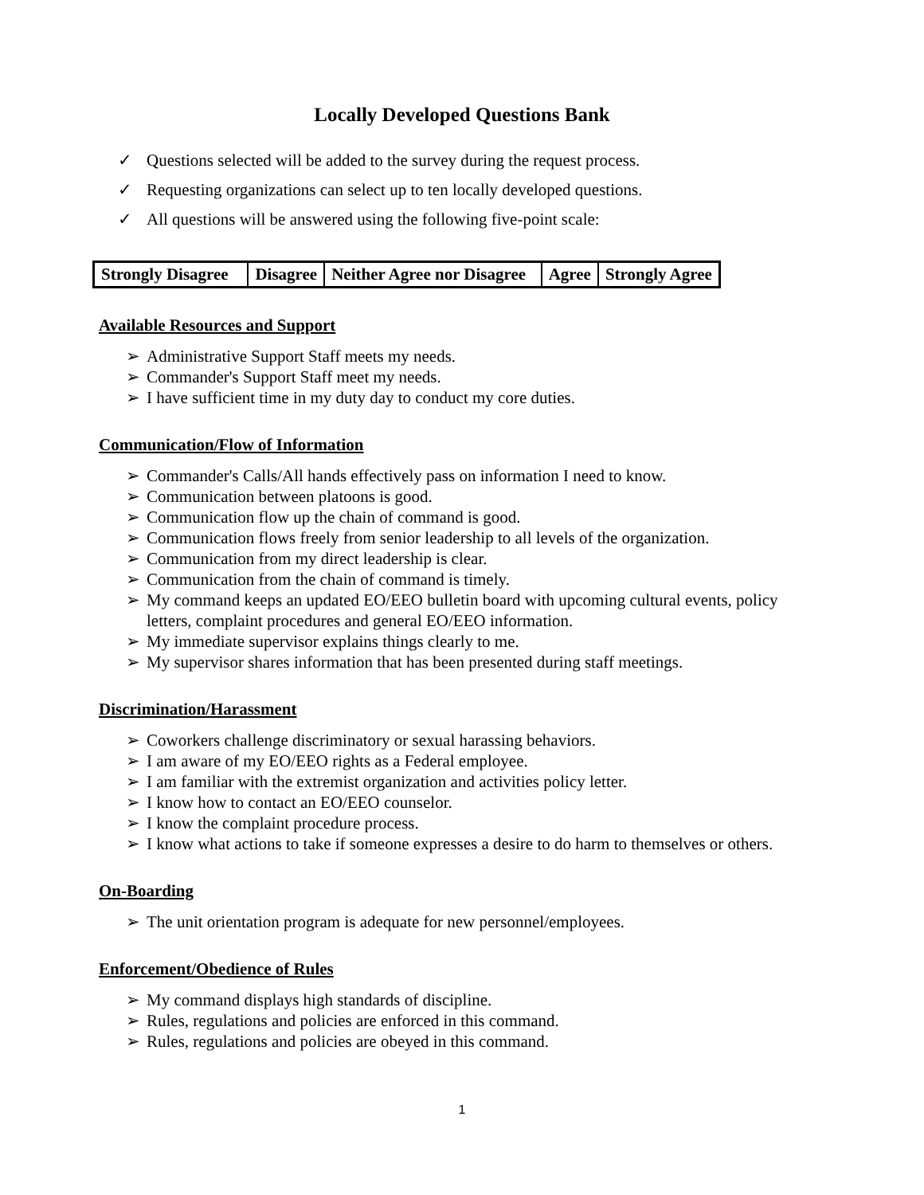Locally Developed Questions Bank
✓ Questions selected will be added to the survey during the request process.
✓ Requesting organizations can select up to ten locally developed questions.
✓ All questions will be answered using the following five-point scale:
| Strongly Disagree | Disagree | Neither Agree nor Disagree | Agree | Strongly Agree |
Available Resources and Support
➢ Administrative Support Staff meets my needs.
➢ Commander's Support Staff meet my needs.
➢ I have sufficient time in my duty day to conduct my core duties.
Communication/Flow of Information
➢ Commander's Calls/All hands effectively pass on information I need to know.
➢ Communication between platoons is good.
➢ Communication flow up the chain of command is good.
➢ Communication flows freely from senior leadership to all levels of the organization.
➢ Communication from my direct leadership is clear.
➢ Communication from the chain of command is timely.
➢ My command keeps an updated EO/EEO bulletin board with upcoming cultural events, policy letters, complaint procedures and general EO/EEO information.
➢ My immediate supervisor explains things clearly to me.
➢ My supervisor shares information that has been presented during staff meetings.
Discrimination/Harassment
➢ Coworkers challenge discriminatory or sexual harassing behaviors.
➢ I am aware of my EO/EEO rights as a Federal employee.
➢ I am familiar with the extremist organization and activities policy letter.
➢ I know how to contact an EO/EEO counselor.
➢ I know the complaint procedure process.
➢ I know what actions to take if someone expresses a desire to do harm to themselves or others.
On-Boarding
➢ The unit orientation program is adequate for new personnel/employees.
Enforcement/Obedience of Rules
➢ My command displays high standards of discipline.
➢ Rules, regulations and policies are enforced in this command.
➢ Rules, regulations and policies are obeyed in this command.
1